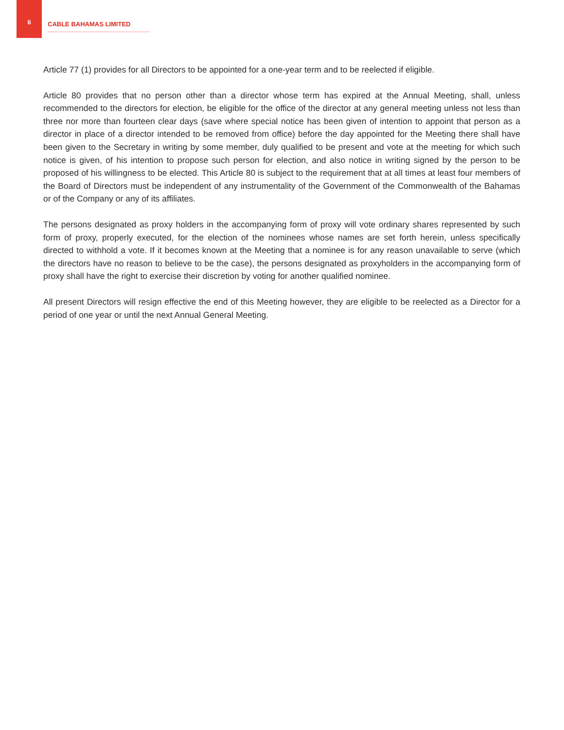6
CABLE BAHAMAS LIMITED
Article 77 (1) provides for all Directors to be appointed for a one-year term and to be reelected if eligible.
Article 80 provides that no person other than a director whose term has expired at the Annual Meeting, shall, unless recommended to the directors for election, be eligible for the office of the director at any general meeting unless not less than three nor more than fourteen clear days (save where special notice has been given of intention to appoint that person as a director in place of a director intended to be removed from office) before the day appointed for the Meeting there shall have been given to the Secretary in writing by some member, duly qualified to be present and vote at the meeting for which such notice is given, of his intention to propose such person for election, and also notice in writing signed by the person to be proposed of his willingness to be elected. This Article 80 is subject to the requirement that at all times at least four members of the Board of Directors must be independent of any instrumentality of the Government of the Commonwealth of the Bahamas or of the Company or any of its affiliates.
The persons designated as proxy holders in the accompanying form of proxy will vote ordinary shares represented by such form of proxy, properly executed, for the election of the nominees whose names are set forth herein, unless specifically directed to withhold a vote. If it becomes known at the Meeting that a nominee is for any reason unavailable to serve (which the directors have no reason to believe to be the case), the persons designated as proxyholders in the accompanying form of proxy shall have the right to exercise their discretion by voting for another qualified nominee.
All present Directors will resign effective the end of this Meeting however, they are eligible to be reelected as a Director for a period of one year or until the next Annual General Meeting.